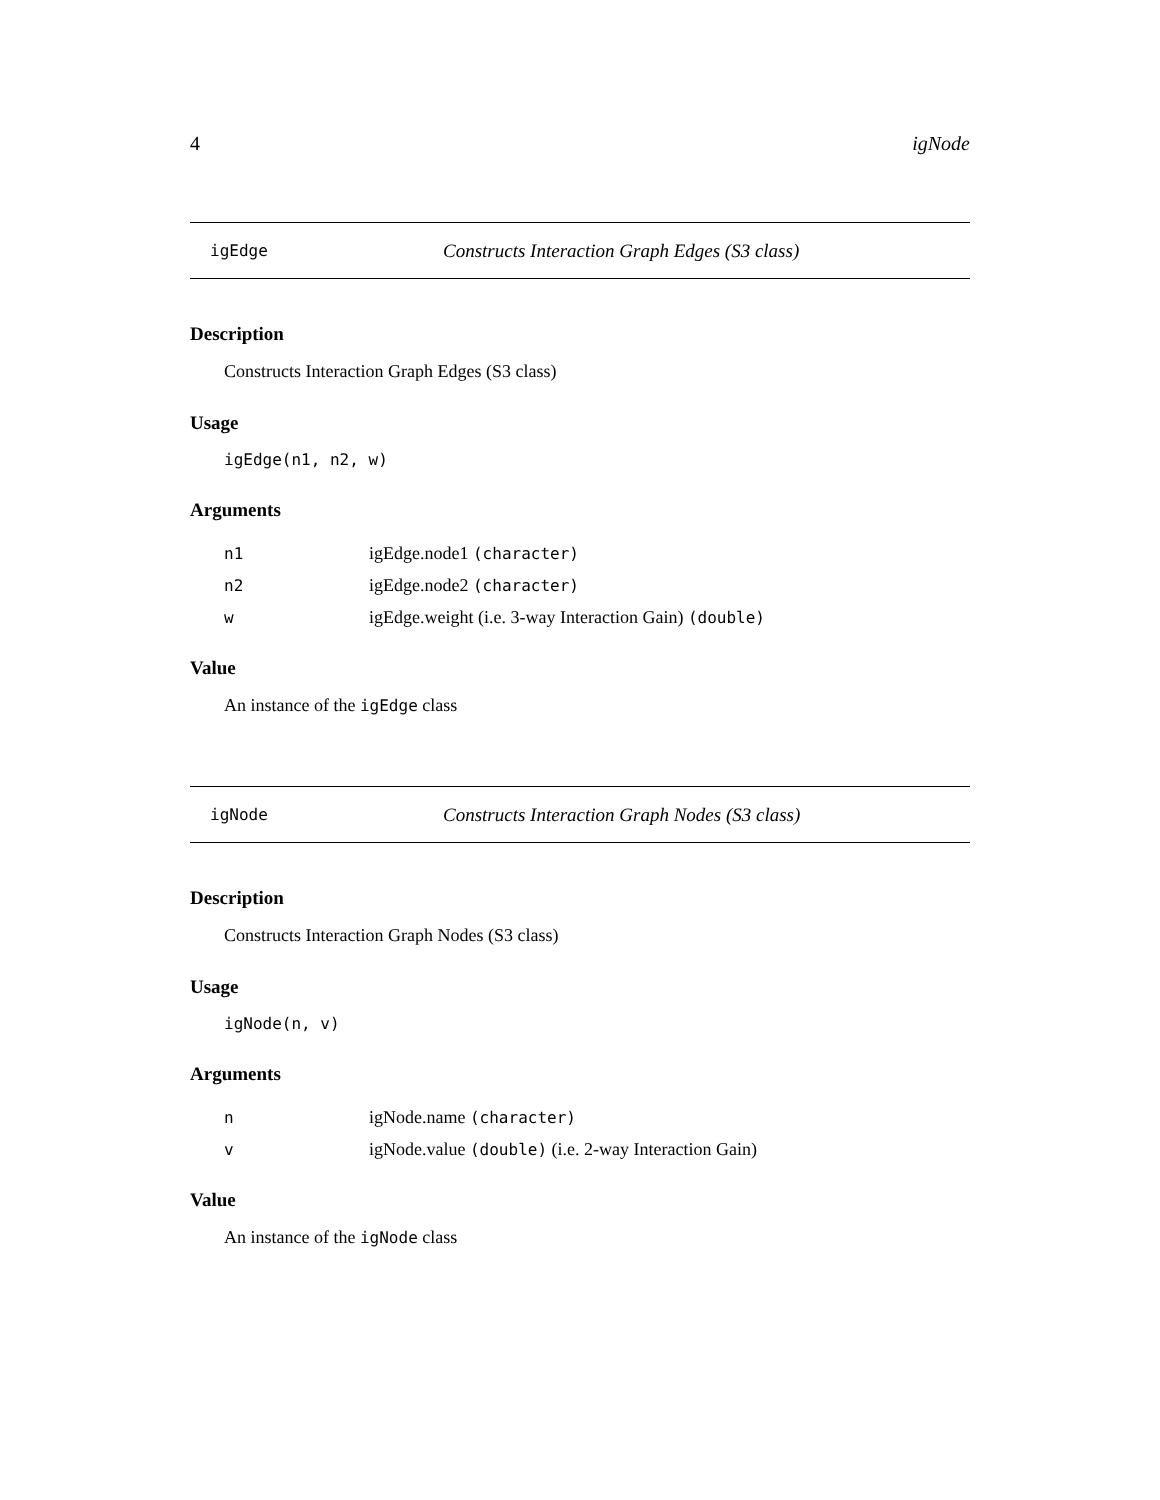4 igNode
igEdge Constructs Interaction Graph Edges (S3 class)
Description
Constructs Interaction Graph Edges (S3 class)
Usage
igEdge(n1, n2, w)
Arguments
| n1 | igEdge.node1 (character) |
| n2 | igEdge.node2 (character) |
| w | igEdge.weight (i.e. 3-way Interaction Gain) (double) |
Value
An instance of the igEdge class
igNode Constructs Interaction Graph Nodes (S3 class)
Description
Constructs Interaction Graph Nodes (S3 class)
Usage
igNode(n, v)
Arguments
| n | igNode.name (character) |
| v | igNode.value (double) (i.e. 2-way Interaction Gain) |
Value
An instance of the igNode class